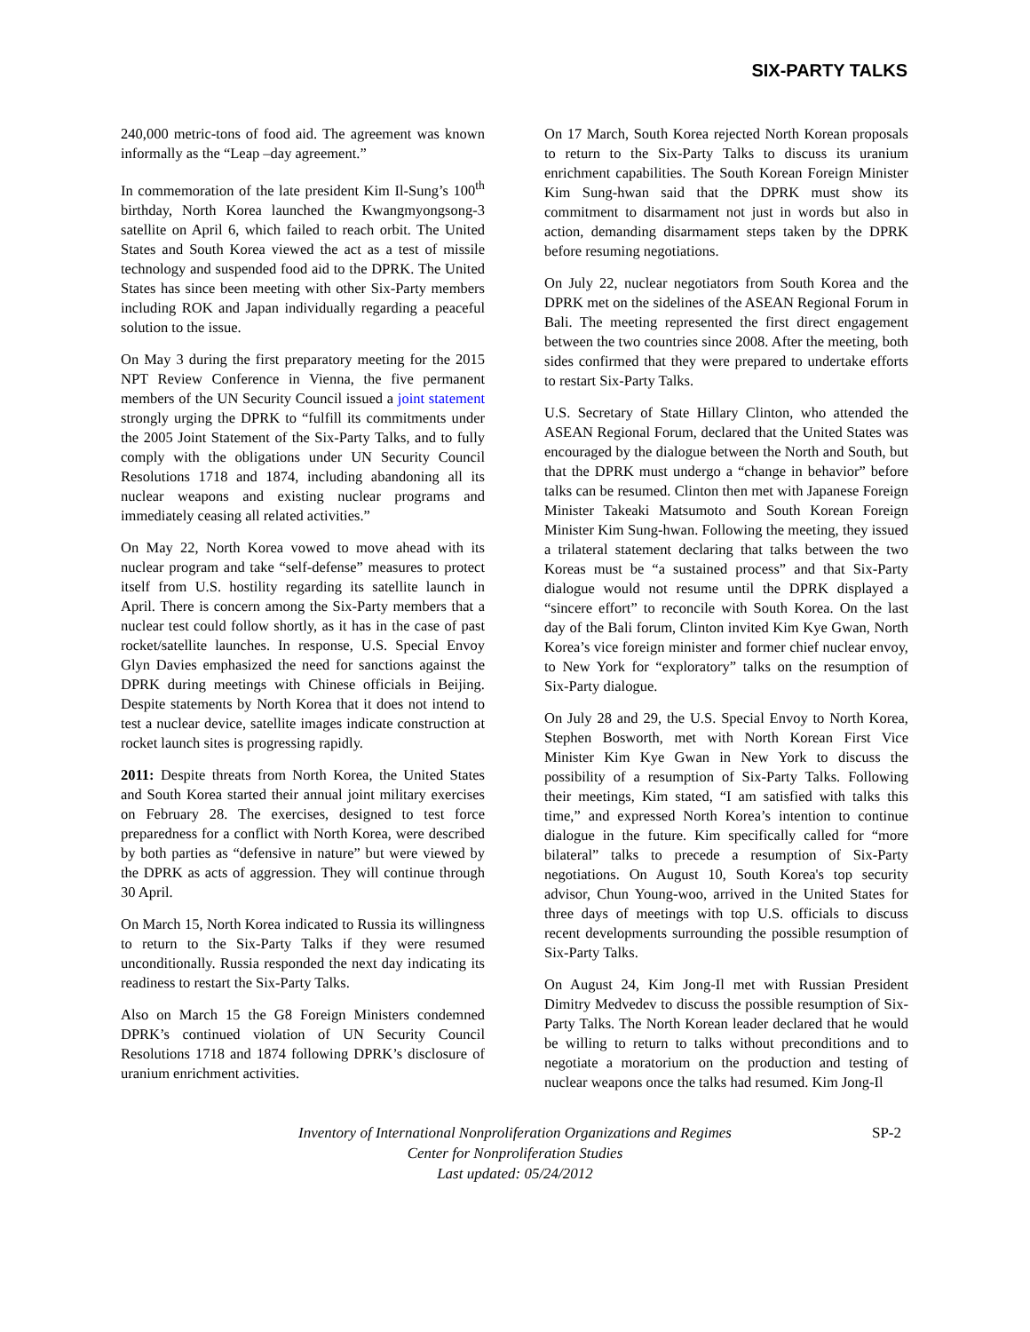SIX-PARTY TALKS
240,000 metric-tons of food aid. The agreement was known informally as the “Leap –day agreement.”
In commemoration of the late president Kim Il-Sung’s 100<sup>th</sup> birthday, North Korea launched the Kwangmyongsong-3 satellite on April 6, which failed to reach orbit. The United States and South Korea viewed the act as a test of missile technology and suspended food aid to the DPRK. The United States has since been meeting with other Six-Party members including ROK and Japan individually regarding a peaceful solution to the issue.
On May 3 during the first preparatory meeting for the 2015 NPT Review Conference in Vienna, the five permanent members of the UN Security Council issued a joint statement strongly urging the DPRK to “fulfill its commitments under the 2005 Joint Statement of the Six-Party Talks, and to fully comply with the obligations under UN Security Council Resolutions 1718 and 1874, including abandoning all its nuclear weapons and existing nuclear programs and immediately ceasing all related activities.”
On May 22, North Korea vowed to move ahead with its nuclear program and take “self-defense” measures to protect itself from U.S. hostility regarding its satellite launch in April. There is concern among the Six-Party members that a nuclear test could follow shortly, as it has in the case of past rocket/satellite launches. In response, U.S. Special Envoy Glyn Davies emphasized the need for sanctions against the DPRK during meetings with Chinese officials in Beijing. Despite statements by North Korea that it does not intend to test a nuclear device, satellite images indicate construction at rocket launch sites is progressing rapidly.
2011: Despite threats from North Korea, the United States and South Korea started their annual joint military exercises on February 28. The exercises, designed to test force preparedness for a conflict with North Korea, were described by both parties as “defensive in nature” but were viewed by the DPRK as acts of aggression. They will continue through 30 April.
On March 15, North Korea indicated to Russia its willingness to return to the Six-Party Talks if they were resumed unconditionally. Russia responded the next day indicating its readiness to restart the Six-Party Talks.
Also on March 15 the G8 Foreign Ministers condemned DPRK’s continued violation of UN Security Council Resolutions 1718 and 1874 following DPRK’s disclosure of uranium enrichment activities.
On 17 March, South Korea rejected North Korean proposals to return to the Six-Party Talks to discuss its uranium enrichment capabilities. The South Korean Foreign Minister Kim Sung-hwan said that the DPRK must show its commitment to disarmament not just in words but also in action, demanding disarmament steps taken by the DPRK before resuming negotiations.
On July 22, nuclear negotiators from South Korea and the DPRK met on the sidelines of the ASEAN Regional Forum in Bali. The meeting represented the first direct engagement between the two countries since 2008. After the meeting, both sides confirmed that they were prepared to undertake efforts to restart Six-Party Talks.
U.S. Secretary of State Hillary Clinton, who attended the ASEAN Regional Forum, declared that the United States was encouraged by the dialogue between the North and South, but that the DPRK must undergo a “change in behavior” before talks can be resumed. Clinton then met with Japanese Foreign Minister Takeaki Matsumoto and South Korean Foreign Minister Kim Sung-hwan. Following the meeting, they issued a trilateral statement declaring that talks between the two Koreas must be “a sustained process” and that Six-Party dialogue would not resume until the DPRK displayed a “sincere effort” to reconcile with South Korea. On the last day of the Bali forum, Clinton invited Kim Kye Gwan, North Korea’s vice foreign minister and former chief nuclear envoy, to New York for “exploratory” talks on the resumption of Six-Party dialogue.
On July 28 and 29, the U.S. Special Envoy to North Korea, Stephen Bosworth, met with North Korean First Vice Minister Kim Kye Gwan in New York to discuss the possibility of a resumption of Six-Party Talks. Following their meetings, Kim stated, “I am satisfied with talks this time,” and expressed North Korea’s intention to continue dialogue in the future. Kim specifically called for “more bilateral” talks to precede a resumption of Six-Party negotiations. On August 10, South Korea's top security advisor, Chun Young-woo, arrived in the United States for three days of meetings with top U.S. officials to discuss recent developments surrounding the possible resumption of Six-Party Talks.
On August 24, Kim Jong-Il met with Russian President Dimitry Medvedev to discuss the possible resumption of Six-Party Talks. The North Korean leader declared that he would be willing to return to talks without preconditions and to negotiate a moratorium on the production and testing of nuclear weapons once the talks had resumed. Kim Jong-Il
Inventory of International Nonproliferation Organizations and Regimes SP-2
Center for Nonproliferation Studies
Last updated: 05/24/2012